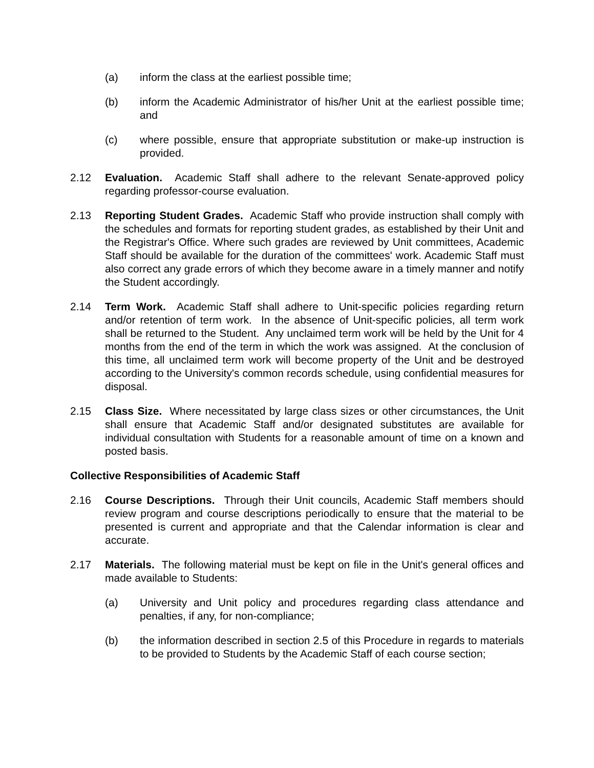(a) inform the class at the earliest possible time;
(b) inform the Academic Administrator of his/her Unit at the earliest possible time; and
(c) where possible, ensure that appropriate substitution or make-up instruction is provided.
2.12 Evaluation. Academic Staff shall adhere to the relevant Senate-approved policy regarding professor-course evaluation.
2.13 Reporting Student Grades. Academic Staff who provide instruction shall comply with the schedules and formats for reporting student grades, as established by their Unit and the Registrar's Office. Where such grades are reviewed by Unit committees, Academic Staff should be available for the duration of the committees' work. Academic Staff must also correct any grade errors of which they become aware in a timely manner and notify the Student accordingly.
2.14 Term Work. Academic Staff shall adhere to Unit-specific policies regarding return and/or retention of term work. In the absence of Unit-specific policies, all term work shall be returned to the Student. Any unclaimed term work will be held by the Unit for 4 months from the end of the term in which the work was assigned. At the conclusion of this time, all unclaimed term work will become property of the Unit and be destroyed according to the University's common records schedule, using confidential measures for disposal.
2.15 Class Size. Where necessitated by large class sizes or other circumstances, the Unit shall ensure that Academic Staff and/or designated substitutes are available for individual consultation with Students for a reasonable amount of time on a known and posted basis.
Collective Responsibilities of Academic Staff
2.16 Course Descriptions. Through their Unit councils, Academic Staff members should review program and course descriptions periodically to ensure that the material to be presented is current and appropriate and that the Calendar information is clear and accurate.
2.17 Materials. The following material must be kept on file in the Unit's general offices and made available to Students:
(a) University and Unit policy and procedures regarding class attendance and penalties, if any, for non-compliance;
(b) the information described in section 2.5 of this Procedure in regards to materials to be provided to Students by the Academic Staff of each course section;